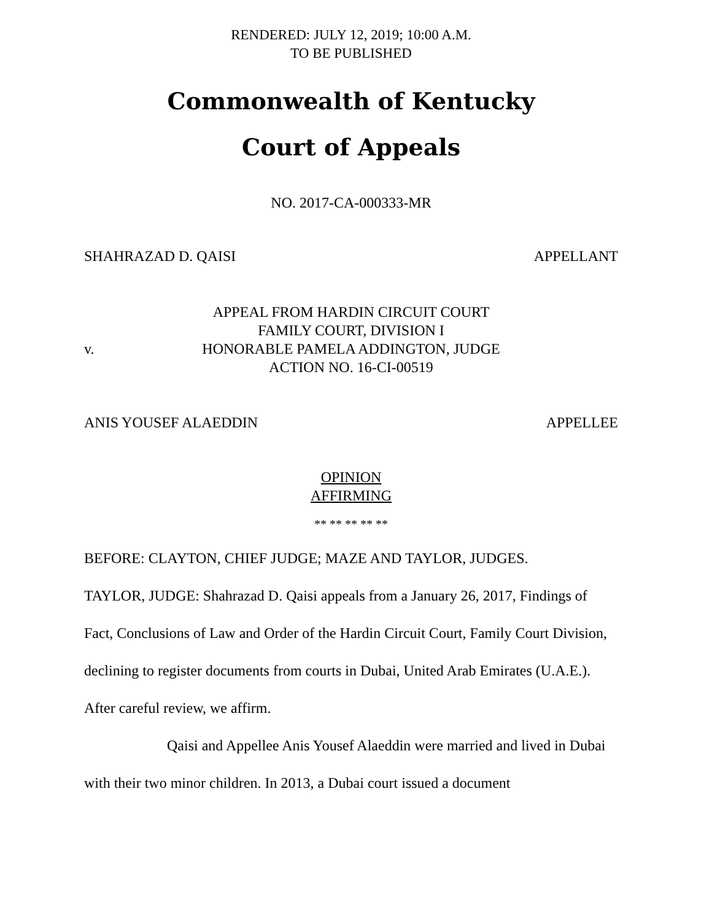RENDERED: JULY 12, 2019; 10:00 A.M.
TO BE PUBLISHED
Commonwealth of Kentucky
Court of Appeals
NO. 2017-CA-000333-MR
SHAHRAZAD D. QAISI APPELLANT
v.
APPEAL FROM HARDIN CIRCUIT COURT
FAMILY COURT, DIVISION I
HONORABLE PAMELA ADDINGTON, JUDGE
ACTION NO. 16-CI-00519
ANIS YOUSEF ALAEDDIN APPELLEE
OPINION
AFFIRMING
** ** ** ** **
BEFORE: CLAYTON, CHIEF JUDGE; MAZE AND TAYLOR, JUDGES.
TAYLOR, JUDGE: Shahrazad D. Qaisi appeals from a January 26, 2017, Findings of Fact, Conclusions of Law and Order of the Hardin Circuit Court, Family Court Division, declining to register documents from courts in Dubai, United Arab Emirates (U.A.E.). After careful review, we affirm.
Qaisi and Appellee Anis Yousef Alaeddin were married and lived in Dubai with their two minor children. In 2013, a Dubai court issued a document